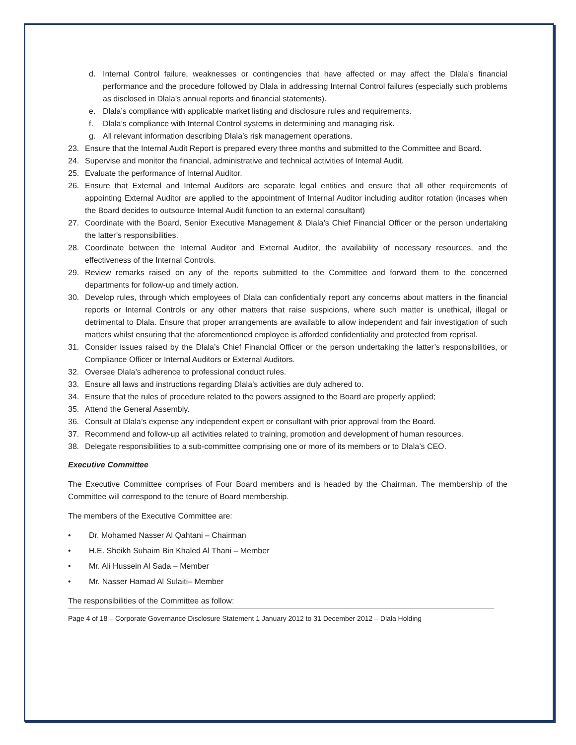d. Internal Control failure, weaknesses or contingencies that have affected or may affect the Dlala’s financial performance and the procedure followed by Dlala in addressing Internal Control failures (especially such problems as disclosed in Dlala’s annual reports and financial statements).
e. Dlala’s compliance with applicable market listing and disclosure rules and requirements.
f. Dlala’s compliance with Internal Control systems in determining and managing risk.
g. All relevant information describing Dlala’s risk management operations.
23. Ensure that the Internal Audit Report is prepared every three months and submitted to the Committee and Board.
24. Supervise and monitor the financial, administrative and technical activities of Internal Audit.
25. Evaluate the performance of Internal Auditor.
26. Ensure that External and Internal Auditors are separate legal entities and ensure that all other requirements of appointing External Auditor are applied to the appointment of Internal Auditor including auditor rotation (incases when the Board decides to outsource Internal Audit function to an external consultant)
27. Coordinate with the Board, Senior Executive Management & Dlala’s Chief Financial Officer or the person undertaking the latter’s responsibilities.
28. Coordinate between the Internal Auditor and External Auditor, the availability of necessary resources, and the effectiveness of the Internal Controls.
29. Review remarks raised on any of the reports submitted to the Committee and forward them to the concerned departments for follow-up and timely action.
30. Develop rules, through which employees of Dlala can confidentially report any concerns about matters in the financial reports or Internal Controls or any other matters that raise suspicions, where such matter is unethical, illegal or detrimental to Dlala. Ensure that proper arrangements are available to allow independent and fair investigation of such matters whilst ensuring that the aforementioned employee is afforded confidentiality and protected from reprisal.
31. Consider issues raised by the Dlala’s Chief Financial Officer or the person undertaking the latter’s responsibilities, or Compliance Officer or Internal Auditors or External Auditors.
32. Oversee Dlala’s adherence to professional conduct rules.
33. Ensure all laws and instructions regarding Dlala’s activities are duly adhered to.
34. Ensure that the rules of procedure related to the powers assigned to the Board are properly applied;
35. Attend the General Assembly.
36. Consult at Dlala’s expense any independent expert or consultant with prior approval from the Board.
37. Recommend and follow-up all activities related to training, promotion and development of human resources.
38. Delegate responsibilities to a sub-committee comprising one or more of its members or to Dlala’s CEO.
Executive Committee
The Executive Committee comprises of Four Board members and is headed by the Chairman. The membership of the Committee will correspond to the tenure of Board membership.
The members of the Executive Committee are:
• Dr. Mohamed Nasser Al Qahtani – Chairman
• H.E. Sheikh Suhaim Bin Khaled Al Thani – Member
• Mr. Ali Hussein Al Sada – Member
• Mr. Nasser Hamad Al Sulaiti– Member
The responsibilities of the Committee as follow:
Page 4 of 18 – Corporate Governance Disclosure Statement 1 January 2012 to 31 December 2012 – Dlala Holding